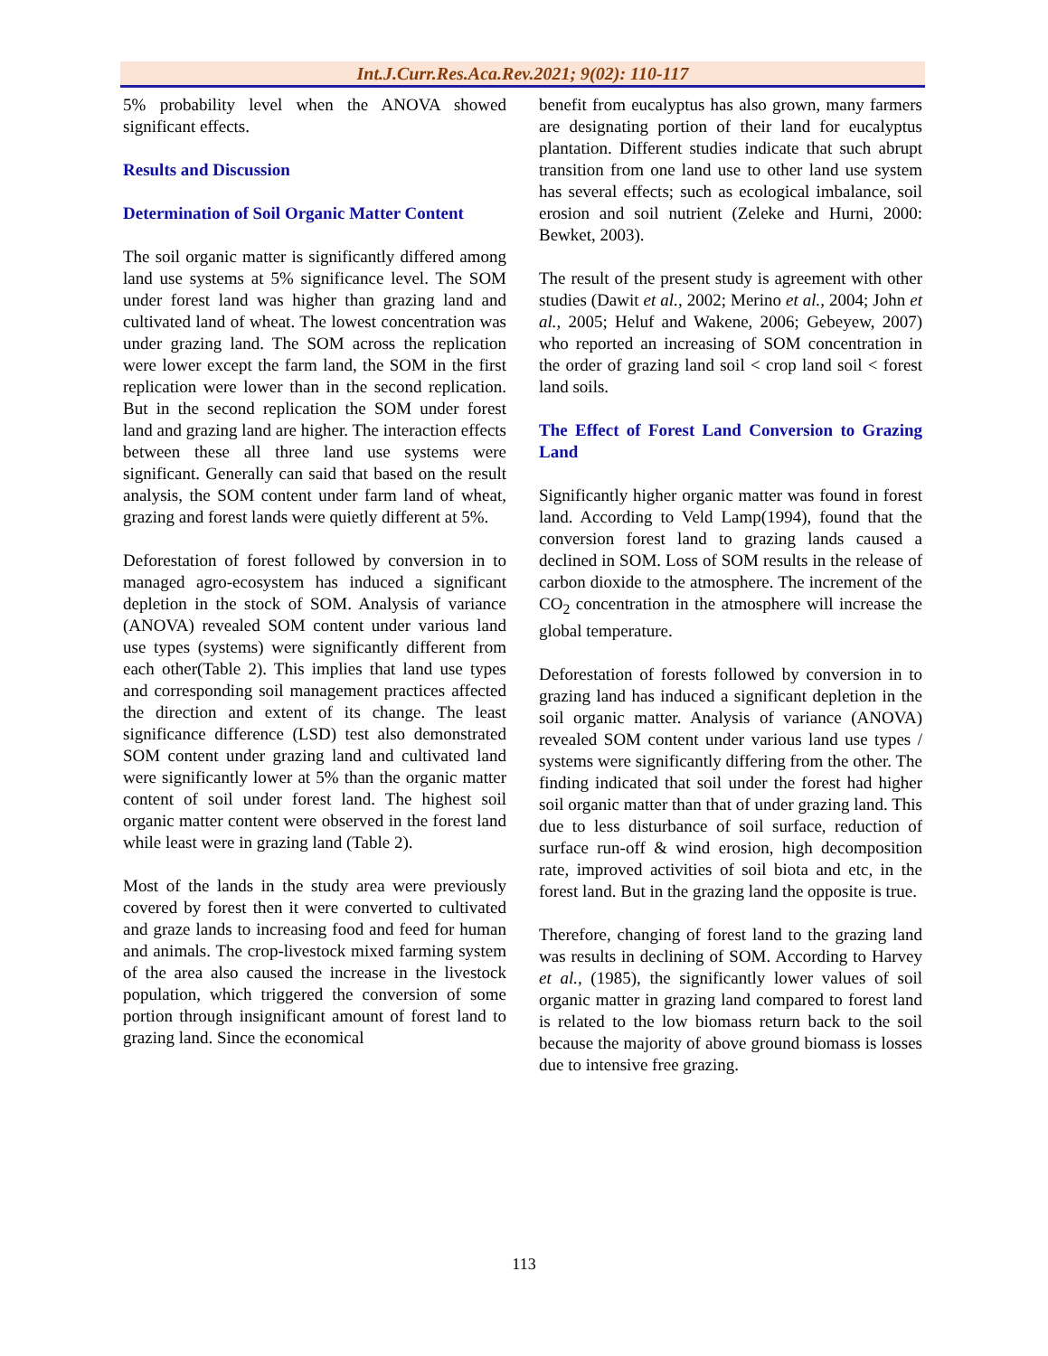Int.J.Curr.Res.Aca.Rev.2021; 9(02): 110-117
5% probability level when the ANOVA showed significant effects.
Results and Discussion
Determination of Soil Organic Matter Content
The soil organic matter is significantly differed among land use systems at 5% significance level. The SOM under forest land was higher than grazing land and cultivated land of wheat. The lowest concentration was under grazing land. The SOM across the replication were lower except the farm land, the SOM in the first replication were lower than in the second replication. But in the second replication the SOM under forest land and grazing land are higher. The interaction effects between these all three land use systems were significant. Generally can said that based on the result analysis, the SOM content under farm land of wheat, grazing and forest lands were quietly different at 5%.
Deforestation of forest followed by conversion in to managed agro-ecosystem has induced a significant depletion in the stock of SOM. Analysis of variance (ANOVA) revealed SOM content under various land use types (systems) were significantly different from each other(Table 2). This implies that land use types and corresponding soil management practices affected the direction and extent of its change. The least significance difference (LSD) test also demonstrated SOM content under grazing land and cultivated land were significantly lower at 5% than the organic matter content of soil under forest land. The highest soil organic matter content were observed in the forest land while least were in grazing land (Table 2).
Most of the lands in the study area were previously covered by forest then it were converted to cultivated and graze lands to increasing food and feed for human and animals. The crop-livestock mixed farming system of the area also caused the increase in the livestock population, which triggered the conversion of some portion through insignificant amount of forest land to grazing land. Since the economical
benefit from eucalyptus has also grown, many farmers are designating portion of their land for eucalyptus plantation. Different studies indicate that such abrupt transition from one land use to other land use system has several effects; such as ecological imbalance, soil erosion and soil nutrient (Zeleke and Hurni, 2000: Bewket, 2003).
The result of the present study is agreement with other studies (Dawit et al., 2002; Merino et al., 2004; John et al., 2005; Heluf and Wakene, 2006; Gebeyew, 2007) who reported an increasing of SOM concentration in the order of grazing land soil < crop land soil < forest land soils.
The Effect of Forest Land Conversion to Grazing Land
Significantly higher organic matter was found in forest land. According to Veld Lamp(1994), found that the conversion forest land to grazing lands caused a declined in SOM. Loss of SOM results in the release of carbon dioxide to the atmosphere. The increment of the CO<sub>2</sub> concentration in the atmosphere will increase the global temperature.
Deforestation of forests followed by conversion in to grazing land has induced a significant depletion in the soil organic matter. Analysis of variance (ANOVA) revealed SOM content under various land use types / systems were significantly differing from the other. The finding indicated that soil under the forest had higher soil organic matter than that of under grazing land. This due to less disturbance of soil surface, reduction of surface run-off & wind erosion, high decomposition rate, improved activities of soil biota and etc, in the forest land. But in the grazing land the opposite is true.
Therefore, changing of forest land to the grazing land was results in declining of SOM. According to Harvey et al., (1985), the significantly lower values of soil organic matter in grazing land compared to forest land is related to the low biomass return back to the soil because the majority of above ground biomass is losses due to intensive free grazing.
113